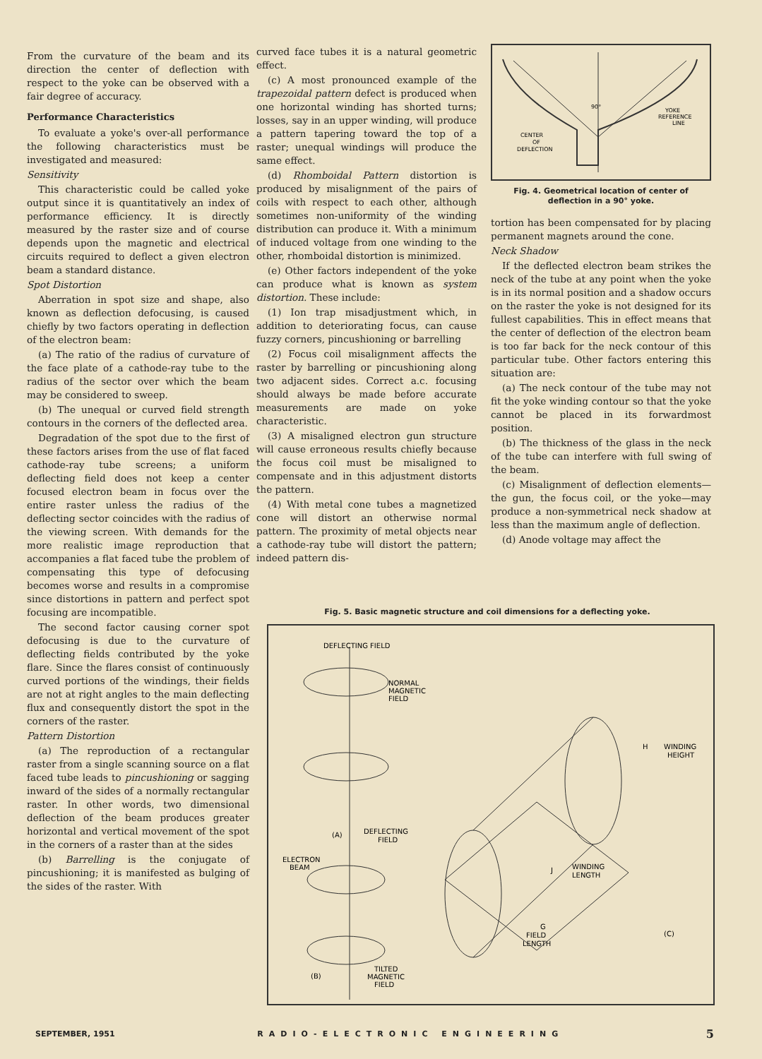From the curvature of the beam and its direction the center of deflection with respect to the yoke can be observed with a fair degree of accuracy.
Performance Characteristics
To evaluate a yoke's over-all performance the following characteristics must be investigated and measured:
Sensitivity
This characteristic could be called yoke output since it is quantitatively an index of performance efficiency. It is directly measured by the raster size and of course depends upon the magnetic and electrical circuits required to deflect a given electron beam a standard distance.
Spot Distortion
Aberration in spot size and shape, also known as deflection defocusing, is caused chiefly by two factors operating in deflection of the electron beam:
(a) The ratio of the radius of curvature of the face plate of a cathode-ray tube to the radius of the sector over which the beam may be considered to sweep.
(b) The unequal or curved field strength contours in the corners of the deflected area.
Degradation of the spot due to the first of these factors arises from the use of flat faced cathode-ray tube screens; a uniform deflecting field does not keep a center focused electron beam in focus over the entire raster unless the radius of the deflecting sector coincides with the radius of the viewing screen. With demands for the more realistic image reproduction that accompanies a flat faced tube the problem of compensating this type of defocusing becomes worse and results in a compromise since distortions in pattern and perfect spot focusing are incompatible.
The second factor causing corner spot defocusing is due to the curvature of deflecting fields contributed by the yoke flare. Since the flares consist of continuously curved portions of the windings, their fields are not at right angles to the main deflecting flux and consequently distort the spot in the corners of the raster.
Pattern Distortion
(a) The reproduction of a rectangular raster from a single scanning source on a flat faced tube leads to pincushioning or sagging inward of the sides of a normally rectangular raster. In other words, two dimensional deflection of the beam produces greater horizontal and vertical movement of the spot in the corners of a raster than at the sides
(b) Barrelling is the conjugate of pincushioning; it is manifested as bulging of the sides of the raster. With
curved face tubes it is a natural geometric effect.
(c) A most pronounced example of the trapezoidal pattern defect is produced when one horizontal winding has shorted turns; losses, say in an upper winding, will produce a pattern tapering toward the top of a raster; unequal windings will produce the same effect.
(d) Rhomboidal Pattern distortion is produced by misalignment of the pairs of coils with respect to each other, although sometimes non-uniformity of the winding distribution can produce it. With a minimum of induced voltage from one winding to the other, rhomboidal distortion is minimized.
(e) Other factors independent of the yoke can produce what is known as system distortion. These include:
(1) Ion trap misadjustment which, in addition to deteriorating focus, can cause fuzzy corners, pincushioning or barrelling
(2) Focus coil misalignment affects the raster by barrelling or pincushioning along two adjacent sides. Correct a.c. focusing should always be made before accurate measurements are made on yoke characteristic.
(3) A misaligned electron gun structure will cause erroneous results chiefly because the focus coil must be misaligned to compensate and in this adjustment distorts the pattern.
(4) With metal cone tubes a magnetized cone will distort an otherwise normal pattern. The proximity of metal objects near a cathode-ray tube will distort the pattern; indeed pattern dis-
90°
YOKE
REFERENCE
LINE
CENTER
OF
DEFLECTION
Fig. 4. Geometrical location of center of deflection in a 90° yoke.
tortion has been compensated for by placing permanent magnets around the cone.
Neck Shadow
If the deflected electron beam strikes the neck of the tube at any point when the yoke is in its normal position and a shadow occurs on the raster the yoke is not designed for its fullest capabilities. This in effect means that the center of deflection of the electron beam is too far back for the neck contour of this particular tube. Other factors entering this situation are:
(a) The neck contour of the tube may not fit the yoke winding contour so that the yoke cannot be placed in its forwardmost position.
(b) The thickness of the glass in the neck of the tube can interfere with full swing of the beam.
(c) Misalignment of deflection elements—the gun, the focus coil, or the yoke—may produce a non-symmetrical neck shadow at less than the maximum angle of deflection.
(d) Anode voltage may affect the
Fig. 5. Basic magnetic structure and coil dimensions for a deflecting yoke.
DEFLECTING FIELD
NORMAL
MAGNETIC
FIELD
(A)
DEFLECTING
FIELD
ELECTRON
BEAM
(B)
TILTED
MAGNETIC
FIELD
H
WINDING
HEIGHT
J
WINDING
LENGTH
G
FIELD
LENGTH
(C)
SEPTEMBER, 1951 RADIO-ELECTRONIC ENGINEERING 5